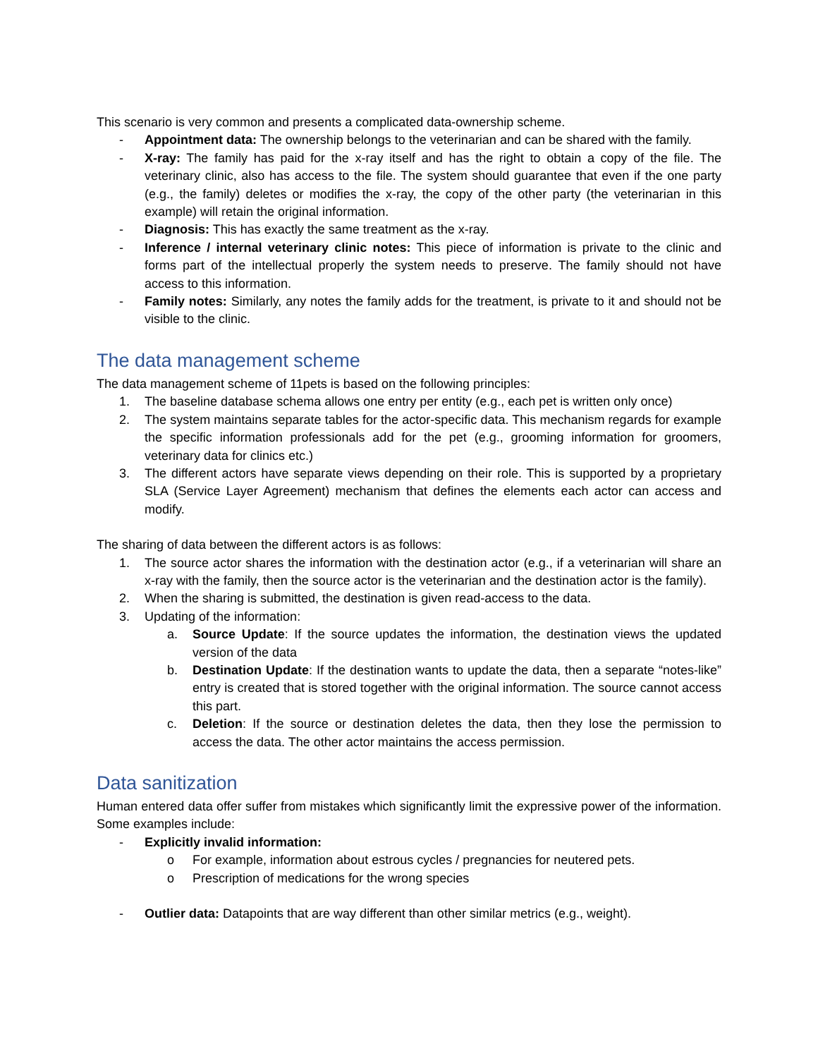This scenario is very common and presents a complicated data-ownership scheme.
- Appointment data: The ownership belongs to the veterinarian and can be shared with the family.
- X-ray: The family has paid for the x-ray itself and has the right to obtain a copy of the file. The veterinary clinic, also has access to the file. The system should guarantee that even if the one party (e.g., the family) deletes or modifies the x-ray, the copy of the other party (the veterinarian in this example) will retain the original information.
- Diagnosis: This has exactly the same treatment as the x-ray.
- Inference / internal veterinary clinic notes: This piece of information is private to the clinic and forms part of the intellectual properly the system needs to preserve. The family should not have access to this information.
- Family notes: Similarly, any notes the family adds for the treatment, is private to it and should not be visible to the clinic.
The data management scheme
The data management scheme of 11pets is based on the following principles:
1. The baseline database schema allows one entry per entity (e.g., each pet is written only once)
2. The system maintains separate tables for the actor-specific data. This mechanism regards for example the specific information professionals add for the pet (e.g., grooming information for groomers, veterinary data for clinics etc.)
3. The different actors have separate views depending on their role. This is supported by a proprietary SLA (Service Layer Agreement) mechanism that defines the elements each actor can access and modify.
The sharing of data between the different actors is as follows:
1. The source actor shares the information with the destination actor (e.g., if a veterinarian will share an x-ray with the family, then the source actor is the veterinarian and the destination actor is the family).
2. When the sharing is submitted, the destination is given read-access to the data.
3. Updating of the information:
a. Source Update: If the source updates the information, the destination views the updated version of the data
b. Destination Update: If the destination wants to update the data, then a separate “notes-like” entry is created that is stored together with the original information. The source cannot access this part.
c. Deletion: If the source or destination deletes the data, then they lose the permission to access the data. The other actor maintains the access permission.
Data sanitization
Human entered data offer suffer from mistakes which significantly limit the expressive power of the information. Some examples include:
- Explicitly invalid information:
o For example, information about estrous cycles / pregnancies for neutered pets.
o Prescription of medications for the wrong species
- Outlier data: Datapoints that are way different than other similar metrics (e.g., weight).